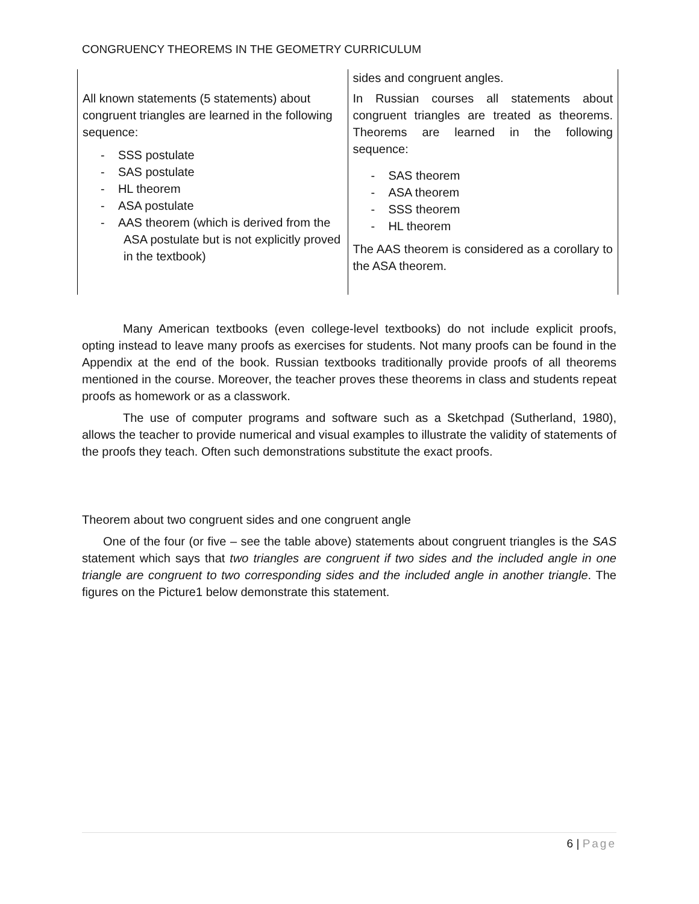CONGRUENCY THEOREMS IN THE GEOMETRY CURRICULUM
| | sides and congruent angles. |
| All known statements (5 statements) about congruent triangles are learned in the following sequence: - SSS postulate - SAS postulate - HL theorem - ASA postulate - AAS theorem (which is derived from the ASA postulate but is not explicitly proved in the textbook) | In Russian courses all statements about congruent triangles are treated as theorems. Theorems are learned in the following sequence: - SAS theorem - ASA theorem - SSS theorem - HL theorem The AAS theorem is considered as a corollary to the ASA theorem. |
Many American textbooks (even college-level textbooks) do not include explicit proofs, opting instead to leave many proofs as exercises for students. Not many proofs can be found in the Appendix at the end of the book. Russian textbooks traditionally provide proofs of all theorems mentioned in the course. Moreover, the teacher proves these theorems in class and students repeat proofs as homework or as a classwork.
The use of computer programs and software such as a Sketchpad (Sutherland, 1980), allows the teacher to provide numerical and visual examples to illustrate the validity of statements of the proofs they teach. Often such demonstrations substitute the exact proofs.
Theorem about two congruent sides and one congruent angle
One of the four (or five – see the table above) statements about congruent triangles is the SAS statement which says that two triangles are congruent if two sides and the included angle in one triangle are congruent to two corresponding sides and the included angle in another triangle. The figures on the Picture1 below demonstrate this statement.
6 | Page